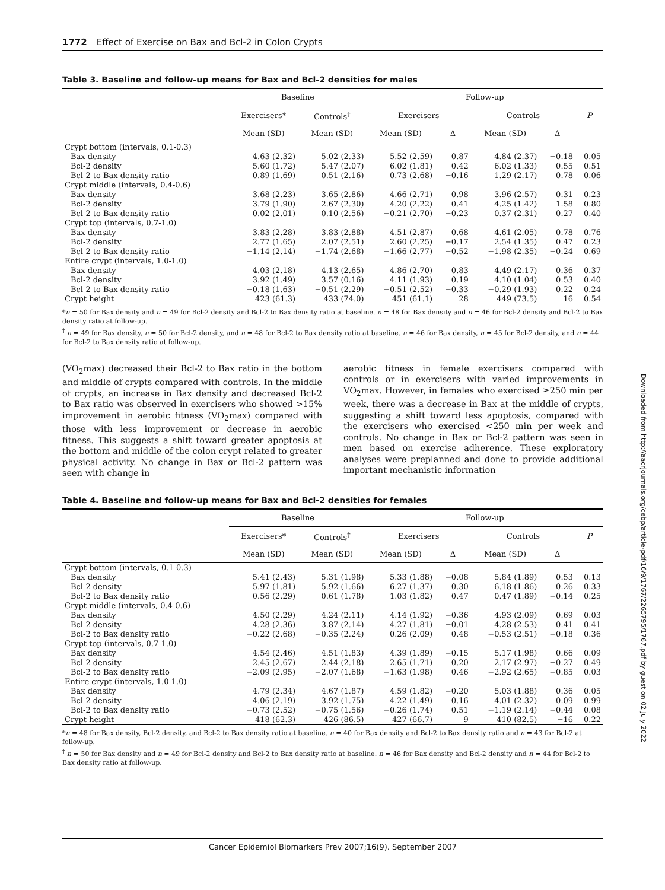1772 Effect of Exercise on Bax and Bcl-2 in Colon Crypts
Table 3. Baseline and follow-up means for Bax and Bcl-2 densities for males
| | Baseline | | Follow-up | | | | |
| --- | --- | --- | --- | --- | --- | --- | --- |
| | Exercisers* | Controls<sup>†</sup> | Exercisers | | Controls | | P |
| | Mean (SD) | Mean (SD) | Mean (SD) | Δ | Mean (SD) | Δ | |
| Crypt bottom (intervals, 0.1-0.3) | | | | | | | |
| Bax density | 4.63 (2.32) | 5.02 (2.33) | 5.52 (2.59) | 0.87 | 4.84 (2.37) | −0.18 | 0.05 |
| Bcl-2 density | 5.60 (1.72) | 5.47 (2.07) | 6.02 (1.81) | 0.42 | 6.02 (1.33) | 0.55 | 0.51 |
| Bcl-2 to Bax density ratio | 0.89 (1.69) | 0.51 (2.16) | 0.73 (2.68) | −0.16 | 1.29 (2.17) | 0.78 | 0.06 |
| Crypt middle (intervals, 0.4-0.6) | | | | | | | |
| Bax density | 3.68 (2.23) | 3.65 (2.86) | 4.66 (2.71) | 0.98 | 3.96 (2.57) | 0.31 | 0.23 |
| Bcl-2 density | 3.79 (1.90) | 2.67 (2.30) | 4.20 (2.22) | 0.41 | 4.25 (1.42) | 1.58 | 0.80 |
| Bcl-2 to Bax density ratio | 0.02 (2.01) | 0.10 (2.56) | −0.21 (2.70) | −0.23 | 0.37 (2.31) | 0.27 | 0.40 |
| Crypt top (intervals, 0.7-1.0) | | | | | | | |
| Bax density | 3.83 (2.28) | 3.83 (2.88) | 4.51 (2.87) | 0.68 | 4.61 (2.05) | 0.78 | 0.76 |
| Bcl-2 density | 2.77 (1.65) | 2.07 (2.51) | 2.60 (2.25) | −0.17 | 2.54 (1.35) | 0.47 | 0.23 |
| Bcl-2 to Bax density ratio | −1.14 (2.14) | −1.74 (2.68) | −1.66 (2.77) | −0.52 | −1.98 (2.35) | −0.24 | 0.69 |
| Entire crypt (intervals, 1.0-1.0) | | | | | | | |
| Bax density | 4.03 (2.18) | 4.13 (2.65) | 4.86 (2.70) | 0.83 | 4.49 (2.17) | 0.36 | 0.37 |
| Bcl-2 density | 3.92 (1.49) | 3.57 (0.16) | 4.11 (1.93) | 0.19 | 4.10 (1.04) | 0.53 | 0.40 |
| Bcl-2 to Bax density ratio | −0.18 (1.63) | −0.51 (2.29) | −0.51 (2.52) | −0.33 | −0.29 (1.93) | 0.22 | 0.24 |
| Crypt height | 423 (61.3) | 433 (74.0) | 451 (61.1) | 28 | 449 (73.5) | 16 | 0.54 |
*n = 50 for Bax density and n = 49 for Bcl-2 density and Bcl-2 to Bax density ratio at baseline. n = 48 for Bax density and n = 46 for Bcl-2 density and Bcl-2 to Bax density ratio at follow-up.
<sup>†</sup> n = 49 for Bax density, n = 50 for Bcl-2 density, and n = 48 for Bcl-2 to Bax density ratio at baseline. n = 46 for Bax density, n = 45 for Bcl-2 density, and n = 44 for Bcl-2 to Bax density ratio at follow-up.
(VO<sub>2</sub>max) decreased their Bcl-2 to Bax ratio in the bottom and middle of crypts compared with controls. In the middle of crypts, an increase in Bax density and decreased Bcl-2 to Bax ratio was observed in exercisers who showed >15% improvement in aerobic fitness (VO<sub>2</sub>max) compared with those with less improvement or decrease in aerobic fitness. This suggests a shift toward greater apoptosis at the bottom and middle of the colon crypt related to greater physical activity. No change in Bax or Bcl-2 pattern was seen with change in
aerobic fitness in female exercisers compared with controls or in exercisers with varied improvements in VO<sub>2</sub>max. However, in females who exercised ≥250 min per week, there was a decrease in Bax at the middle of crypts, suggesting a shift toward less apoptosis, compared with the exercisers who exercised <250 min per week and controls. No change in Bax or Bcl-2 pattern was seen in men based on exercise adherence. These exploratory analyses were preplanned and done to provide additional important mechanistic information
Table 4. Baseline and follow-up means for Bax and Bcl-2 densities for females
| | Baseline | | Follow-up | | | | |
| --- | --- | --- | --- | --- | --- | --- | --- |
| | Exercisers* | Controls<sup>†</sup> | Exercisers | | Controls | | P |
| | Mean (SD) | Mean (SD) | Mean (SD) | Δ | Mean (SD) | Δ | |
| Crypt bottom (intervals, 0.1-0.3) | | | | | | | |
| Bax density | 5.41 (2.43) | 5.31 (1.98) | 5.33 (1.88) | −0.08 | 5.84 (1.89) | 0.53 | 0.13 |
| Bcl-2 density | 5.97 (1.81) | 5.92 (1.66) | 6.27 (1.37) | 0.30 | 6.18 (1.86) | 0.26 | 0.33 |
| Bcl-2 to Bax density ratio | 0.56 (2.29) | 0.61 (1.78) | 1.03 (1.82) | 0.47 | 0.47 (1.89) | −0.14 | 0.25 |
| Crypt middle (intervals, 0.4-0.6) | | | | | | | |
| Bax density | 4.50 (2.29) | 4.24 (2.11) | 4.14 (1.92) | −0.36 | 4.93 (2.09) | 0.69 | 0.03 |
| Bcl-2 density | 4.28 (2.36) | 3.87 (2.14) | 4.27 (1.81) | −0.01 | 4.28 (2.53) | 0.41 | 0.41 |
| Bcl-2 to Bax density ratio | −0.22 (2.68) | −0.35 (2.24) | 0.26 (2.09) | 0.48 | −0.53 (2.51) | −0.18 | 0.36 |
| Crypt top (intervals, 0.7-1.0) | | | | | | | |
| Bax density | 4.54 (2.46) | 4.51 (1.83) | 4.39 (1.89) | −0.15 | 5.17 (1.98) | 0.66 | 0.09 |
| Bcl-2 density | 2.45 (2.67) | 2.44 (2.18) | 2.65 (1.71) | 0.20 | 2.17 (2.97) | −0.27 | 0.49 |
| Bcl-2 to Bax density ratio | −2.09 (2.95) | −2.07 (1.68) | −1.63 (1.98) | 0.46 | −2.92 (2.65) | −0.85 | 0.03 |
| Entire crypt (intervals, 1.0-1.0) | | | | | | | |
| Bax density | 4.79 (2.34) | 4.67 (1.87) | 4.59 (1.82) | −0.20 | 5.03 (1.88) | 0.36 | 0.05 |
| Bcl-2 density | 4.06 (2.19) | 3.92 (1.75) | 4.22 (1.49) | 0.16 | 4.01 (2.32) | 0.09 | 0.99 |
| Bcl-2 to Bax density ratio | −0.73 (2.52) | −0.75 (1.56) | −0.26 (1.74) | 0.51 | −1.19 (2.14) | −0.44 | 0.08 |
| Crypt height | 418 (62.3) | 426 (86.5) | 427 (66.7) | 9 | 410 (82.5) | −16 | 0.22 |
*n = 48 for Bax density, Bcl-2 density, and Bcl-2 to Bax density ratio at baseline. n = 40 for Bax density and Bcl-2 to Bax density ratio and n = 43 for Bcl-2 at follow-up.
<sup>†</sup> n = 50 for Bax density and n = 49 for Bcl-2 density and Bcl-2 to Bax density ratio at baseline. n = 46 for Bax density and Bcl-2 density and n = 44 for Bcl-2 to Bax density ratio at follow-up.
Downloaded from http://aacrjournals.org/cebp/article-pdf/16/9/1767/2265795/1767.pdf by guest on 02 July 2022
Cancer Epidemiol Biomarkers Prev 2007;16(9). September 2007